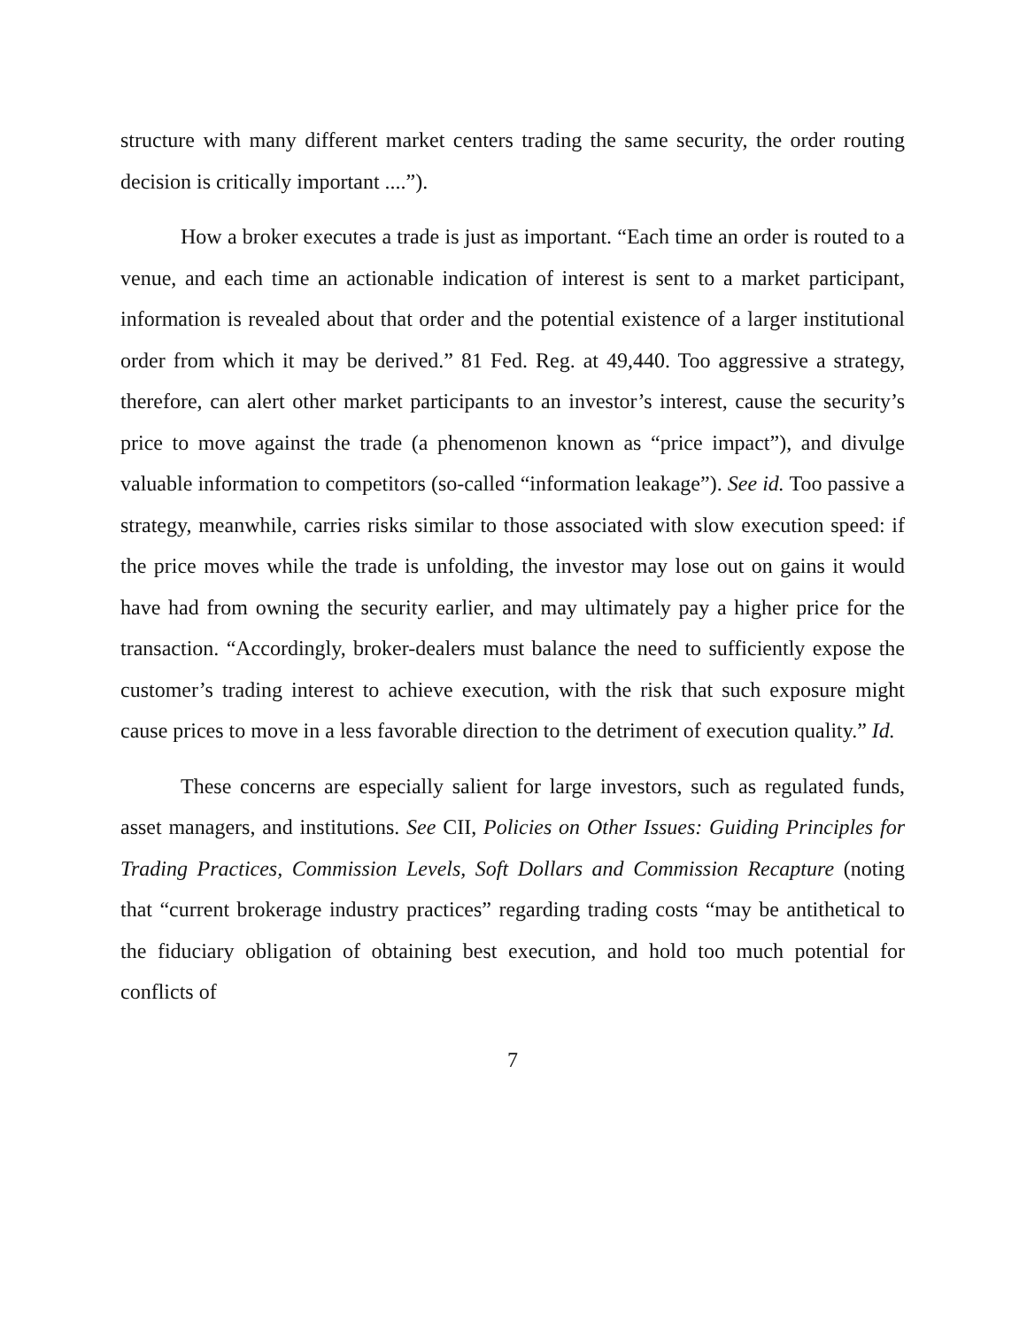structure with many different market centers trading the same security, the order routing decision is critically important ....”).
How a broker executes a trade is just as important. “Each time an order is routed to a venue, and each time an actionable indication of interest is sent to a market participant, information is revealed about that order and the potential existence of a larger institutional order from which it may be derived.” 81 Fed. Reg. at 49,440. Too aggressive a strategy, therefore, can alert other market participants to an investor’s interest, cause the security’s price to move against the trade (a phenomenon known as “price impact”), and divulge valuable information to competitors (so-called “information leakage”). See id. Too passive a strategy, meanwhile, carries risks similar to those associated with slow execution speed: if the price moves while the trade is unfolding, the investor may lose out on gains it would have had from owning the security earlier, and may ultimately pay a higher price for the transaction. “Accordingly, broker-dealers must balance the need to sufficiently expose the customer’s trading interest to achieve execution, with the risk that such exposure might cause prices to move in a less favorable direction to the detriment of execution quality.” Id.
These concerns are especially salient for large investors, such as regulated funds, asset managers, and institutions. See CII, Policies on Other Issues: Guiding Principles for Trading Practices, Commission Levels, Soft Dollars and Commission Recapture (noting that “current brokerage industry practices” regarding trading costs “may be antithetical to the fiduciary obligation of obtaining best execution, and hold too much potential for conflicts of
7